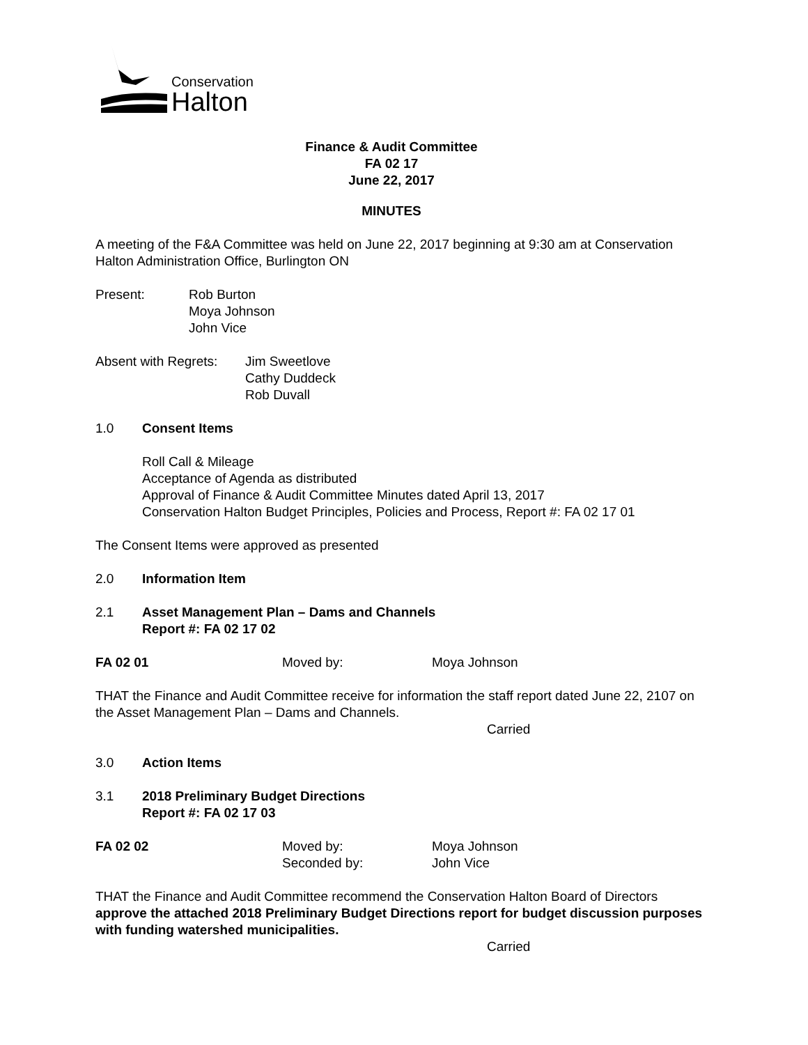Conservation
Halton
Finance & Audit Committee
FA 02 17
June 22, 2017
MINUTES
A meeting of the F&A Committee was held on June 22, 2017 beginning at 9:30 am at Conservation Halton Administration Office, Burlington ON
Present: Rob Burton
Moya Johnson
John Vice
Absent with Regrets:
Jim Sweetlove
Cathy Duddeck
Rob Duvall
1.0 Consent Items
Roll Call & Mileage
Acceptance of Agenda as distributed
Approval of Finance & Audit Committee Minutes dated April 13, 2017
Conservation Halton Budget Principles, Policies and Process, Report #: FA 02 17 01
The Consent Items were approved as presented
2.0 Information Item
2.1 Asset Management Plan – Dams and Channels
Report #: FA 02 17 02
FA 02 01 Moved by: Moya Johnson
THAT the Finance and Audit Committee receive for information the staff report dated June 22, 2107 on the Asset Management Plan – Dams and Channels.
Carried
3.0 Action Items
3.1 2018 Preliminary Budget Directions
Report #: FA 02 17 03
FA 02 02 Moved by:
Seconded by:
Moya Johnson
John Vice
THAT the Finance and Audit Committee recommend the Conservation Halton Board of Directors approve the attached 2018 Preliminary Budget Directions report for budget discussion purposes with funding watershed municipalities.
Carried